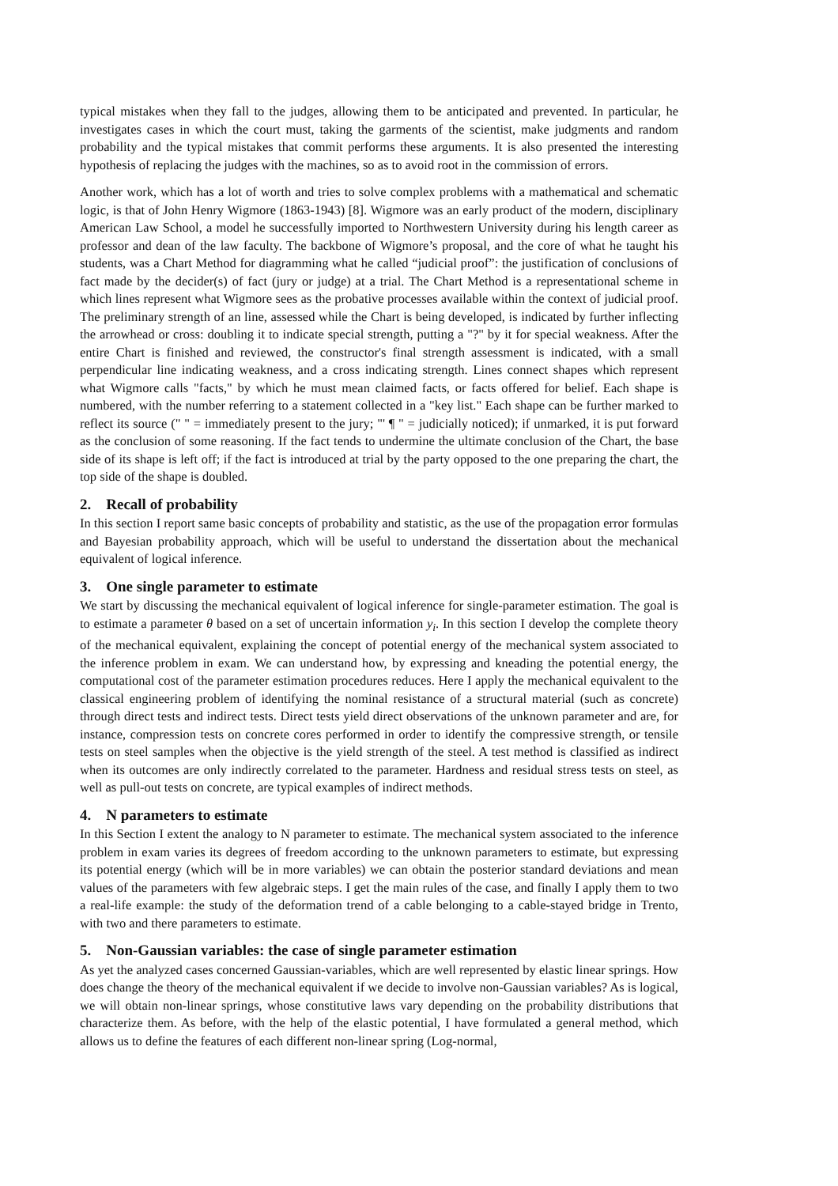typical mistakes when they fall to the judges, allowing them to be anticipated and prevented. In particular, he investigates cases in which the court must, taking the garments of the scientist, make judgments and random probability and the typical mistakes that commit performs these arguments. It is also presented the interesting hypothesis of replacing the judges with the machines, so as to avoid root in the commission of errors.
Another work, which has a lot of worth and tries to solve complex problems with a mathematical and schematic logic, is that of John Henry Wigmore (1863-1943) [8]. Wigmore was an early product of the modern, disciplinary American Law School, a model he successfully imported to Northwestern University during his length career as professor and dean of the law faculty. The backbone of Wigmore’s proposal, and the core of what he taught his students, was a Chart Method for diagramming what he called “judicial proof”: the justification of conclusions of fact made by the decider(s) of fact (jury or judge) at a trial. The Chart Method is a representational scheme in which lines represent what Wigmore sees as the probative processes available within the context of judicial proof. The preliminary strength of an line, assessed while the Chart is being developed, is indicated by further inflecting the arrowhead or cross: doubling it to indicate special strength, putting a "?" by it for special weakness. After the entire Chart is finished and reviewed, the constructor's final strength assessment is indicated, with a small perpendicular line indicating weakness, and a cross indicating strength. Lines connect shapes which represent what Wigmore calls "facts," by which he must mean claimed facts, or facts offered for belief. Each shape is numbered, with the number referring to a statement collected in a "key list." Each shape can be further marked to reflect its source (" " = immediately present to the jury; "' ¶ " = judicially noticed); if unmarked, it is put forward as the conclusion of some reasoning. If the fact tends to undermine the ultimate conclusion of the Chart, the base side of its shape is left off; if the fact is introduced at trial by the party opposed to the one preparing the chart, the top side of the shape is doubled.
2. Recall of probability
In this section I report same basic concepts of probability and statistic, as the use of the propagation error formulas and Bayesian probability approach, which will be useful to understand the dissertation about the mechanical equivalent of logical inference.
3. One single parameter to estimate
We start by discussing the mechanical equivalent of logical inference for single-parameter estimation. The goal is to estimate a parameter θ based on a set of uncertain information y<sub>i</sub>. In this section I develop the complete theory of the mechanical equivalent, explaining the concept of potential energy of the mechanical system associated to the inference problem in exam. We can understand how, by expressing and kneading the potential energy, the computational cost of the parameter estimation procedures reduces. Here I apply the mechanical equivalent to the classical engineering problem of identifying the nominal resistance of a structural material (such as concrete) through direct tests and indirect tests. Direct tests yield direct observations of the unknown parameter and are, for instance, compression tests on concrete cores performed in order to identify the compressive strength, or tensile tests on steel samples when the objective is the yield strength of the steel. A test method is classified as indirect when its outcomes are only indirectly correlated to the parameter. Hardness and residual stress tests on steel, as well as pull-out tests on concrete, are typical examples of indirect methods.
4. N parameters to estimate
In this Section I extent the analogy to N parameter to estimate. The mechanical system associated to the inference problem in exam varies its degrees of freedom according to the unknown parameters to estimate, but expressing its potential energy (which will be in more variables) we can obtain the posterior standard deviations and mean values of the parameters with few algebraic steps. I get the main rules of the case, and finally I apply them to two a real-life example: the study of the deformation trend of a cable belonging to a cable-stayed bridge in Trento, with two and there parameters to estimate.
5. Non-Gaussian variables: the case of single parameter estimation
As yet the analyzed cases concerned Gaussian-variables, which are well represented by elastic linear springs. How does change the theory of the mechanical equivalent if we decide to involve non-Gaussian variables? As is logical, we will obtain non-linear springs, whose constitutive laws vary depending on the probability distributions that characterize them. As before, with the help of the elastic potential, I have formulated a general method, which allows us to define the features of each different non-linear spring (Log-normal,